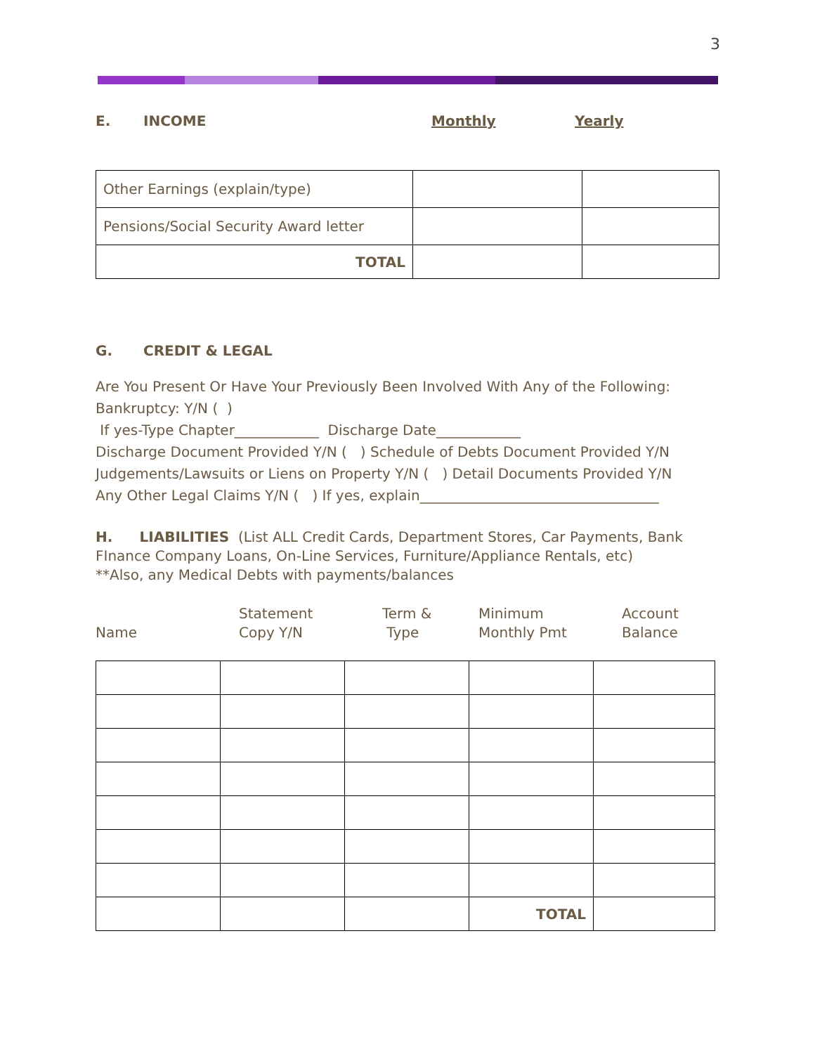3
E. INCOME Monthly Yearly
| Other Earnings (explain/type) | | |
| Pensions/Social Security Award letter | | |
| TOTAL | | |
G. CREDIT & LEGAL
Are You Present Or Have Your Previously Been Involved With Any of the Following:
Bankruptcy: Y/N ( )
If yes-Type Chapter____________ Discharge Date____________
Discharge Document Provided Y/N ( ) Schedule of Debts Document Provided Y/N
Judgements/Lawsuits or Liens on Property Y/N ( ) Detail Documents Provided Y/N
Any Other Legal Claims Y/N ( ) If yes, explain__________________________________
H. LIABILITIES (List ALL Credit Cards, Department Stores, Car Payments, Bank FInance Company Loans, On-Line Services, Furniture/Appliance Rentals, etc)
**Also, any Medical Debts with payments/balances
Name Statement
Copy Y/N
Term &
Type
Minimum
Monthly Pmt
Account
Balance
| | | | TOTAL | |